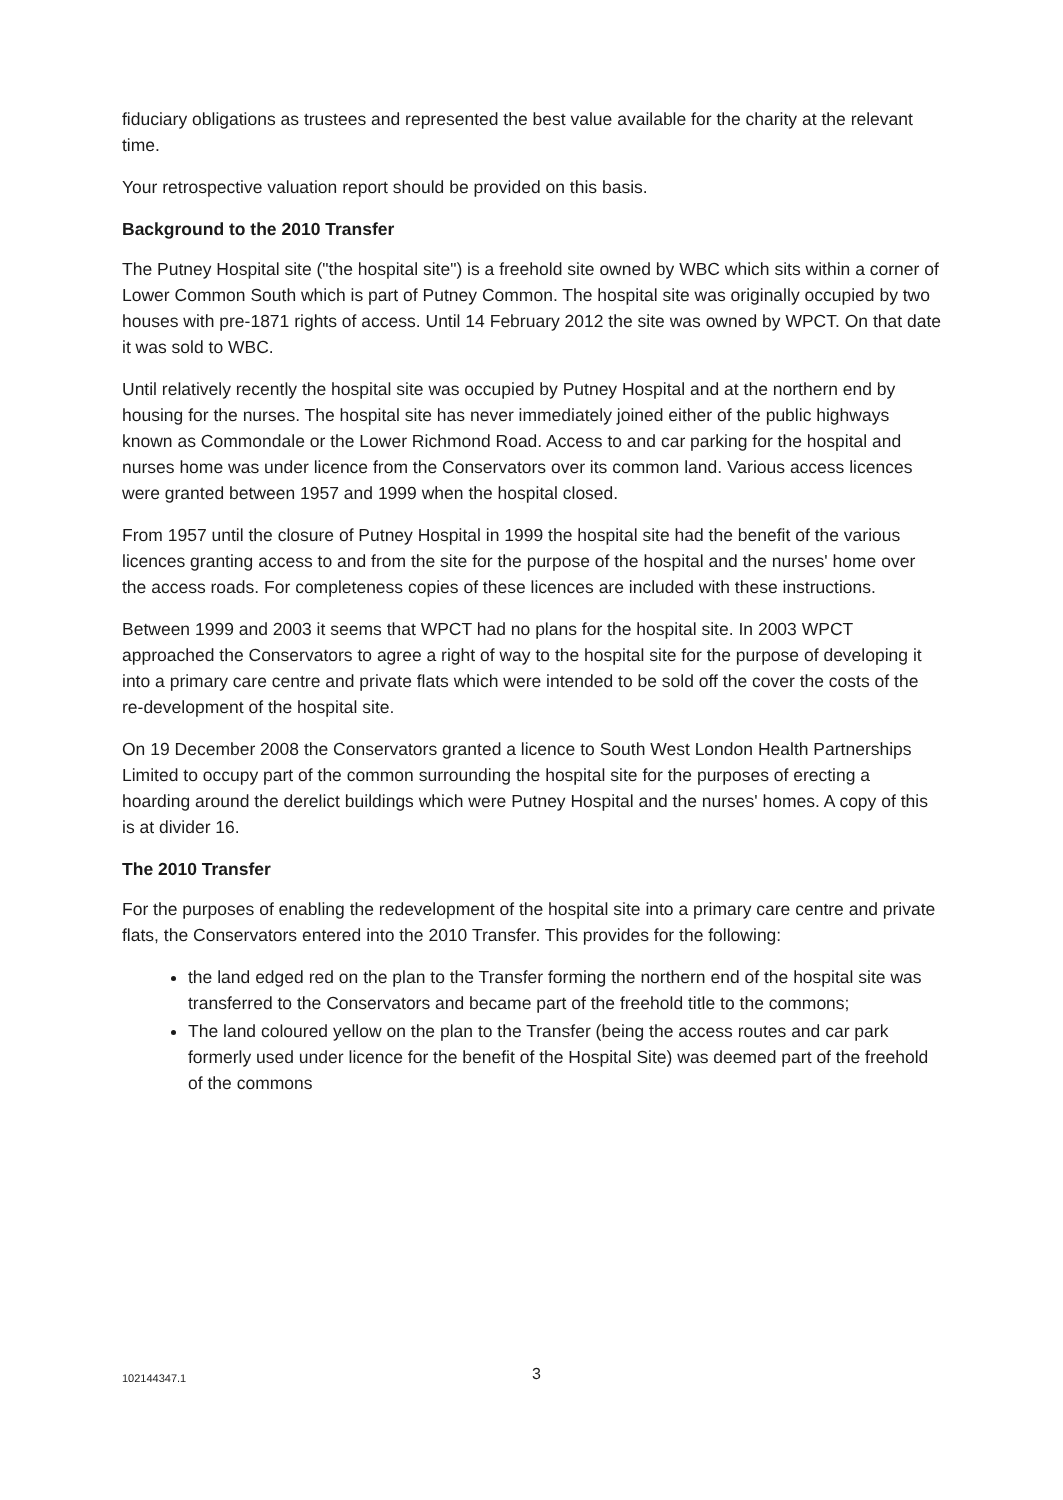fiduciary obligations as trustees and represented the best value available for the charity at the relevant time.
Your retrospective valuation report should be provided on this basis.
Background to the 2010 Transfer
The Putney Hospital site ("the hospital site") is a freehold site owned by WBC which sits within a corner of Lower Common South which is part of Putney Common. The hospital site was originally occupied by two houses with pre-1871 rights of access. Until 14 February 2012 the site was owned by WPCT. On that date it was sold to WBC.
Until relatively recently the hospital site was occupied by Putney Hospital and at the northern end by housing for the nurses. The hospital site has never immediately joined either of the public highways known as Commondale or the Lower Richmond Road. Access to and car parking for the hospital and nurses home was under licence from the Conservators over its common land. Various access licences were granted between 1957 and 1999 when the hospital closed.
From 1957 until the closure of Putney Hospital in 1999 the hospital site had the benefit of the various licences granting access to and from the site for the purpose of the hospital and the nurses' home over the access roads. For completeness copies of these licences are included with these instructions.
Between 1999 and 2003 it seems that WPCT had no plans for the hospital site. In 2003 WPCT approached the Conservators to agree a right of way to the hospital site for the purpose of developing it into a primary care centre and private flats which were intended to be sold off the cover the costs of the re-development of the hospital site.
On 19 December 2008 the Conservators granted a licence to South West London Health Partnerships Limited to occupy part of the common surrounding the hospital site for the purposes of erecting a hoarding around the derelict buildings which were Putney Hospital and the nurses' homes. A copy of this is at divider 16.
The 2010 Transfer
For the purposes of enabling the redevelopment of the hospital site into a primary care centre and private flats, the Conservators entered into the 2010 Transfer. This provides for the following:
the land edged red on the plan to the Transfer forming the northern end of the hospital site was transferred to the Conservators and became part of the freehold title to the commons;
The land coloured yellow on the plan to the Transfer (being the access routes and car park formerly used under licence for the benefit of the Hospital Site) was deemed part of the freehold of the commons
102144347.1 3